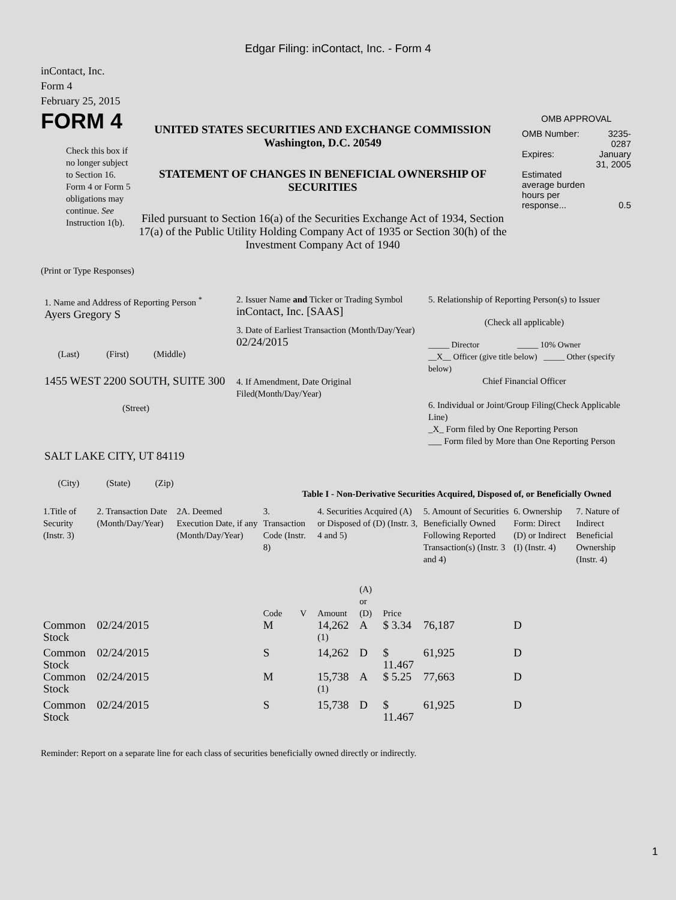Edgar Filing: inContact, Inc. - Form 4
inContact, Inc.
Form 4
February 25, 2015
FORM 4
Check this box if no longer subject to Section 16. Form 4 or Form 5 obligations may continue. See Instruction 1(b).
UNITED STATES SECURITIES AND EXCHANGE COMMISSION
Washington, D.C. 20549
STATEMENT OF CHANGES IN BENEFICIAL OWNERSHIP OF SECURITIES
Filed pursuant to Section 16(a) of the Securities Exchange Act of 1934, Section 17(a) of the Public Utility Holding Company Act of 1935 or Section 30(h) of the Investment Company Act of 1940
OMB APPROVAL
| OMB Number: | 3235-0287 |
| Expires: | January 31, 2005 |
| Estimated average burden hours per response... | 0.5 |
(Print or Type Responses)
1. Name and Address of Reporting Person <sup>*</sup>
Ayers Gregory S
(Last) (First) (Middle)
1455 WEST 2200 SOUTH, SUITE 300
(Street)
SALT LAKE CITY, UT 84119
(City) (State) (Zip)
2. Issuer Name and Ticker or Trading Symbol
inContact, Inc. [SAAS]
3. Date of Earliest Transaction (Month/Day/Year)
02/24/2015
4. If Amendment, Date Original Filed(Month/Day/Year)
5. Relationship of Reporting Person(s) to Issuer
(Check all applicable)
_____ Director _____ 10% Owner
__X__ Officer (give title below) _____ Other (specify below)
Chief Financial Officer
6. Individual or Joint/Group Filing(Check Applicable Line)
_X_ Form filed by One Reporting Person
___ Form filed by More than One Reporting Person
Table I - Non-Derivative Securities Acquired, Disposed of, or Beneficially Owned
| 1.Title of Security (Instr. 3) | 2. Transaction Date (Month/Day/Year) | 2A. Deemed Execution Date, if any (Month/Day/Year) | 3. Transaction Code (Instr. 8) | | 4. Securities Acquired (A) or Disposed of (D) (Instr. 3, 4 and 5) | | | 5. Amount of Securities Beneficially Owned Following Reported Transaction(s) (Instr. 3 and 4) | 6. Ownership Form: Direct (D) or Indirect (I) (Instr. 4) | 7. Nature of Indirect Beneficial Ownership (Instr. 4) |
| --- | --- | --- | --- | --- | --- | --- | --- | --- | --- | --- |
| | | | Code | V | Amount | (A) or (D) | Price | | | |
| Common Stock | 02/24/2015 | | M | | 14,262 <sup>(1)</sup> | A | $ 3.34 | 76,187 | D | |
| Common Stock | 02/24/2015 | | S | | 14,262 | D | $ 11.467 | 61,925 | D | |
| Common Stock | 02/24/2015 | | M | | 15,738 <sup>(1)</sup> | A | $ 5.25 | 77,663 | D | |
| Common Stock | 02/24/2015 | | S | | 15,738 | D | $ 11.467 | 61,925 | D | |
Reminder: Report on a separate line for each class of securities beneficially owned directly or indirectly.
1